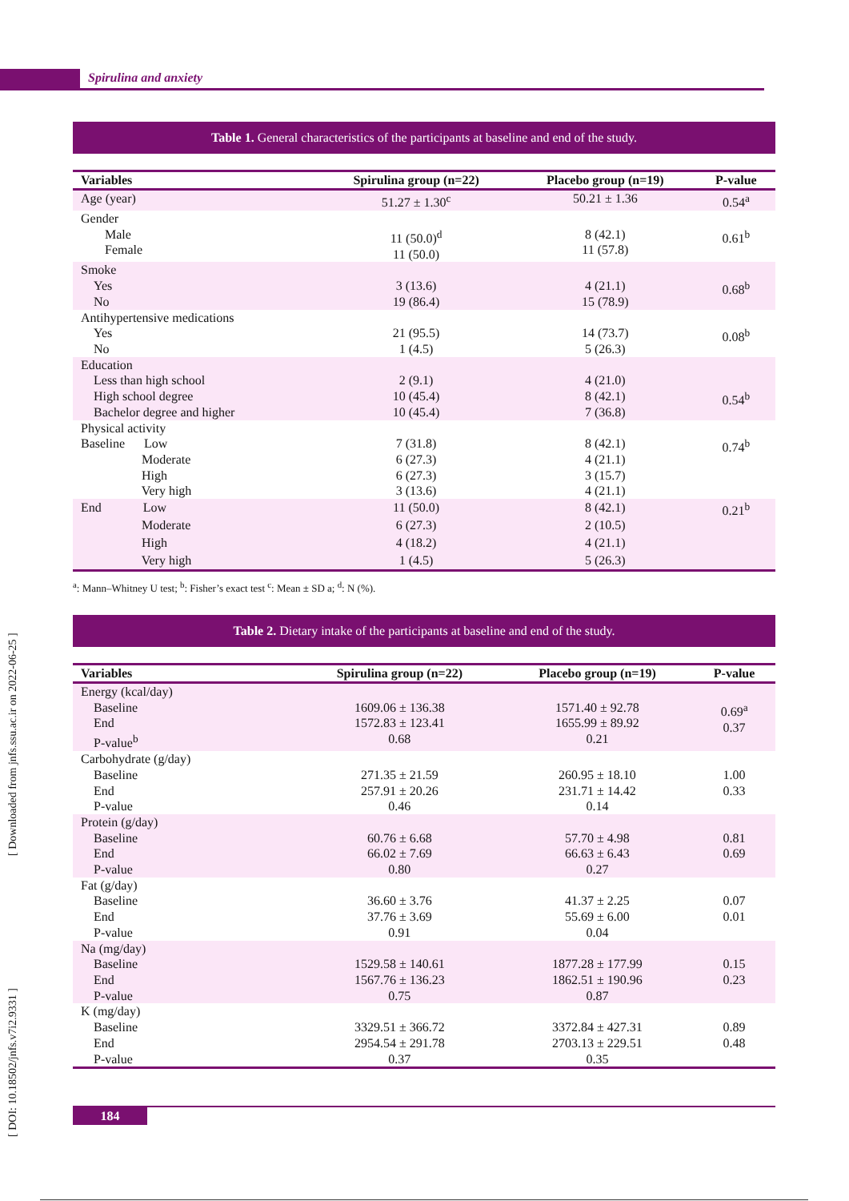Spirulina and anxiety
[ DOI: 10.18502/jnfs.v7i2.9331 ] [ Downloaded from jnfs.ssu.ac.ir on 2022-06-25 ]
Table 1. General characteristics of the participants at baseline and end of the study.
| Variables | Spirulina group (n=22) | Placebo group (n=19) | P-value |
| --- | --- | --- | --- |
| Age (year) | 51.27 ± 1.30<sup>c</sup> | 50.21 ± 1.36 | 0.54<sup>a</sup> |
| Gender Male Female | 11 (50.0)<sup>d</sup> 11 (50.0) | 8 (42.1) 11 (57.8) | 0.61<sup>b</sup> |
| Smoke Yes No | 3 (13.6) 19 (86.4) | 4 (21.1) 15 (78.9) | 0.68<sup>b</sup> |
| Antihypertensive medications Yes No | 21 (95.5) 1 (4.5) | 14 (73.7) 5 (26.3) | 0.08<sup>b</sup> |
| Education Less than high school High school degree Bachelor degree and higher | 2 (9.1) 10 (45.4) 10 (45.4) | 4 (21.0) 8 (42.1) 7 (36.8) | 0.54<sup>b</sup> |
| Physical activity Baseline Low Moderate High Very high | 7 (31.8) 6 (27.3) 6 (27.3) 3 (13.6) | 8 (42.1) 4 (21.1) 3 (15.7) 4 (21.1) | 0.74<sup>b</sup> |
| End Low Moderate High Very high | 11 (50.0) 6 (27.3) 4 (18.2) 1 (4.5) | 8 (42.1) 2 (10.5) 4 (21.1) 5 (26.3) | 0.21<sup>b</sup> |
<sup>a</sup>: Mann–Whitney U test; <sup>b</sup>: Fisher’s exact test <sup>c</sup>: Mean ± SD a; <sup>d</sup>: N (%).
Table 2. Dietary intake of the participants at baseline and end of the study.
| Variables | Spirulina group (n=22) | Placebo group (n=19) | P-value |
| --- | --- | --- | --- |
| Energy (kcal/day) Baseline End P-value<sup>b</sup> | 1609.06 ± 136.38 1572.83 ± 123.41 0.68 | 1571.40 ± 92.78 1655.99 ± 89.92 0.21 | 0.69<sup>a</sup> 0.37 |
| Carbohydrate (g/day) Baseline End P-value | 271.35 ± 21.59 257.91 ± 20.26 0.46 | 260.95 ± 18.10 231.71 ± 14.42 0.14 | 1.00 0.33 |
| Protein (g/day) Baseline End P-value | 60.76 ± 6.68 66.02 ± 7.69 0.80 | 57.70 ± 4.98 66.63 ± 6.43 0.27 | 0.81 0.69 |
| Fat (g/day) Baseline End P-value | 36.60 ± 3.76 37.76 ± 3.69 0.91 | 41.37 ± 2.25 55.69 ± 6.00 0.04 | 0.07 0.01 |
| Na (mg/day) Baseline End P-value | 1529.58 ± 140.61 1567.76 ± 136.23 0.75 | 1877.28 ± 177.99 1862.51 ± 190.96 0.87 | 0.15 0.23 |
| K (mg/day) Baseline End P-value | 3329.51 ± 366.72 2954.54 ± 291.78 0.37 | 3372.84 ± 427.31 2703.13 ± 229.51 0.35 | 0.89 0.48 |
184